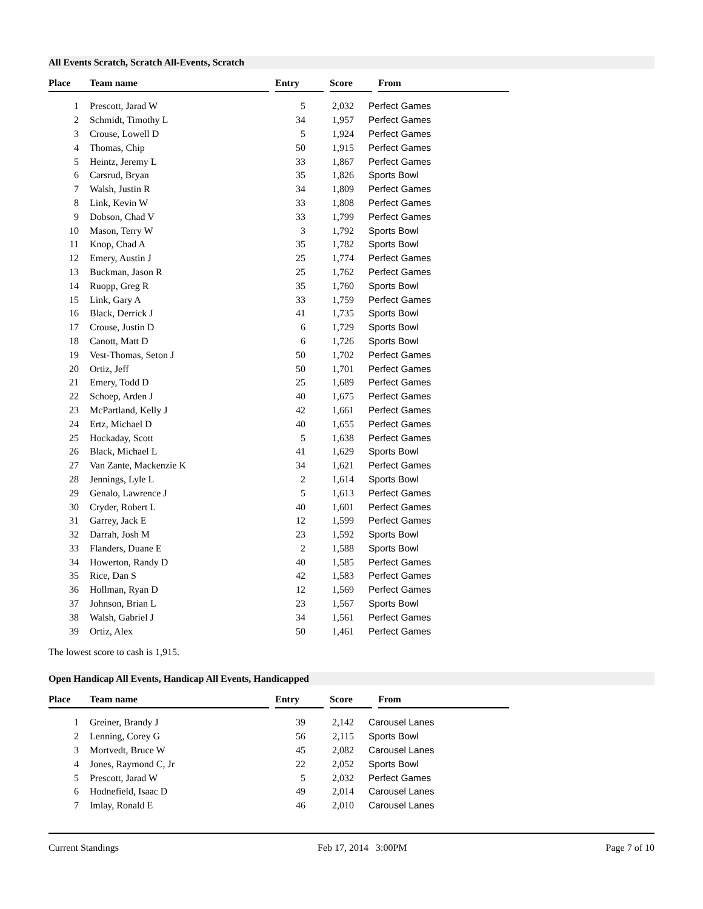All Events Scratch, Scratch All-Events, Scratch
| Place | Team name | | Entry | | Score | | From |
| --- | --- | --- | --- | --- | --- | --- | --- |
| 1 | Prescott, Jarad W | 5 | 2,032 | Perfect Games |
| 2 | Schmidt, Timothy L | 34 | 1,957 | Perfect Games |
| 3 | Crouse, Lowell D | 5 | 1,924 | Perfect Games |
| 4 | Thomas, Chip | 50 | 1,915 | Perfect Games |
| 5 | Heintz, Jeremy L | 33 | 1,867 | Perfect Games |
| 6 | Carsrud, Bryan | 35 | 1,826 | Sports Bowl |
| 7 | Walsh, Justin R | 34 | 1,809 | Perfect Games |
| 8 | Link, Kevin W | 33 | 1,808 | Perfect Games |
| 9 | Dobson, Chad V | 33 | 1,799 | Perfect Games |
| 10 | Mason, Terry W | 3 | 1,792 | Sports Bowl |
| 11 | Knop, Chad A | 35 | 1,782 | Sports Bowl |
| 12 | Emery, Austin J | 25 | 1,774 | Perfect Games |
| 13 | Buckman, Jason R | 25 | 1,762 | Perfect Games |
| 14 | Ruopp, Greg R | 35 | 1,760 | Sports Bowl |
| 15 | Link, Gary A | 33 | 1,759 | Perfect Games |
| 16 | Black, Derrick J | 41 | 1,735 | Sports Bowl |
| 17 | Crouse, Justin D | 6 | 1,729 | Sports Bowl |
| 18 | Canott, Matt D | 6 | 1,726 | Sports Bowl |
| 19 | Vest-Thomas, Seton J | 50 | 1,702 | Perfect Games |
| 20 | Ortiz, Jeff | 50 | 1,701 | Perfect Games |
| 21 | Emery, Todd D | 25 | 1,689 | Perfect Games |
| 22 | Schoep, Arden J | 40 | 1,675 | Perfect Games |
| 23 | McPartland, Kelly J | 42 | 1,661 | Perfect Games |
| 24 | Ertz, Michael D | 40 | 1,655 | Perfect Games |
| 25 | Hockaday, Scott | 5 | 1,638 | Perfect Games |
| 26 | Black, Michael L | 41 | 1,629 | Sports Bowl |
| 27 | Van Zante, Mackenzie K | 34 | 1,621 | Perfect Games |
| 28 | Jennings, Lyle L | 2 | 1,614 | Sports Bowl |
| 29 | Genalo, Lawrence J | 5 | 1,613 | Perfect Games |
| 30 | Cryder, Robert L | 40 | 1,601 | Perfect Games |
| 31 | Garrey, Jack E | 12 | 1,599 | Perfect Games |
| 32 | Darrah, Josh M | 23 | 1,592 | Sports Bowl |
| 33 | Flanders, Duane E | 2 | 1,588 | Sports Bowl |
| 34 | Howerton, Randy D | 40 | 1,585 | Perfect Games |
| 35 | Rice, Dan S | 42 | 1,583 | Perfect Games |
| 36 | Hollman, Ryan D | 12 | 1,569 | Perfect Games |
| 37 | Johnson, Brian L | 23 | 1,567 | Sports Bowl |
| 38 | Walsh, Gabriel J | 34 | 1,561 | Perfect Games |
| 39 | Ortiz, Alex | 50 | 1,461 | Perfect Games |
The lowest score to cash is 1,915.
Open Handicap All Events, Handicap All Events, Handicapped
| Place | Team name | | Entry | | Score | | From |
| --- | --- | --- | --- | --- | --- | --- | --- |
| 1 | Greiner, Brandy J | 39 | 2,142 | Carousel Lanes |
| 2 | Lenning, Corey G | 56 | 2,115 | Sports Bowl |
| 3 | Mortvedt, Bruce W | 45 | 2,082 | Carousel Lanes |
| 4 | Jones, Raymond C, Jr | 22 | 2,052 | Sports Bowl |
| 5 | Prescott, Jarad W | 5 | 2,032 | Perfect Games |
| 6 | Hodnefield, Isaac D | 49 | 2,014 | Carousel Lanes |
| 7 | Imlay, Ronald E | 46 | 2,010 | Carousel Lanes |
Current Standings Feb 17, 2014 3:00PM Page 7 of 10